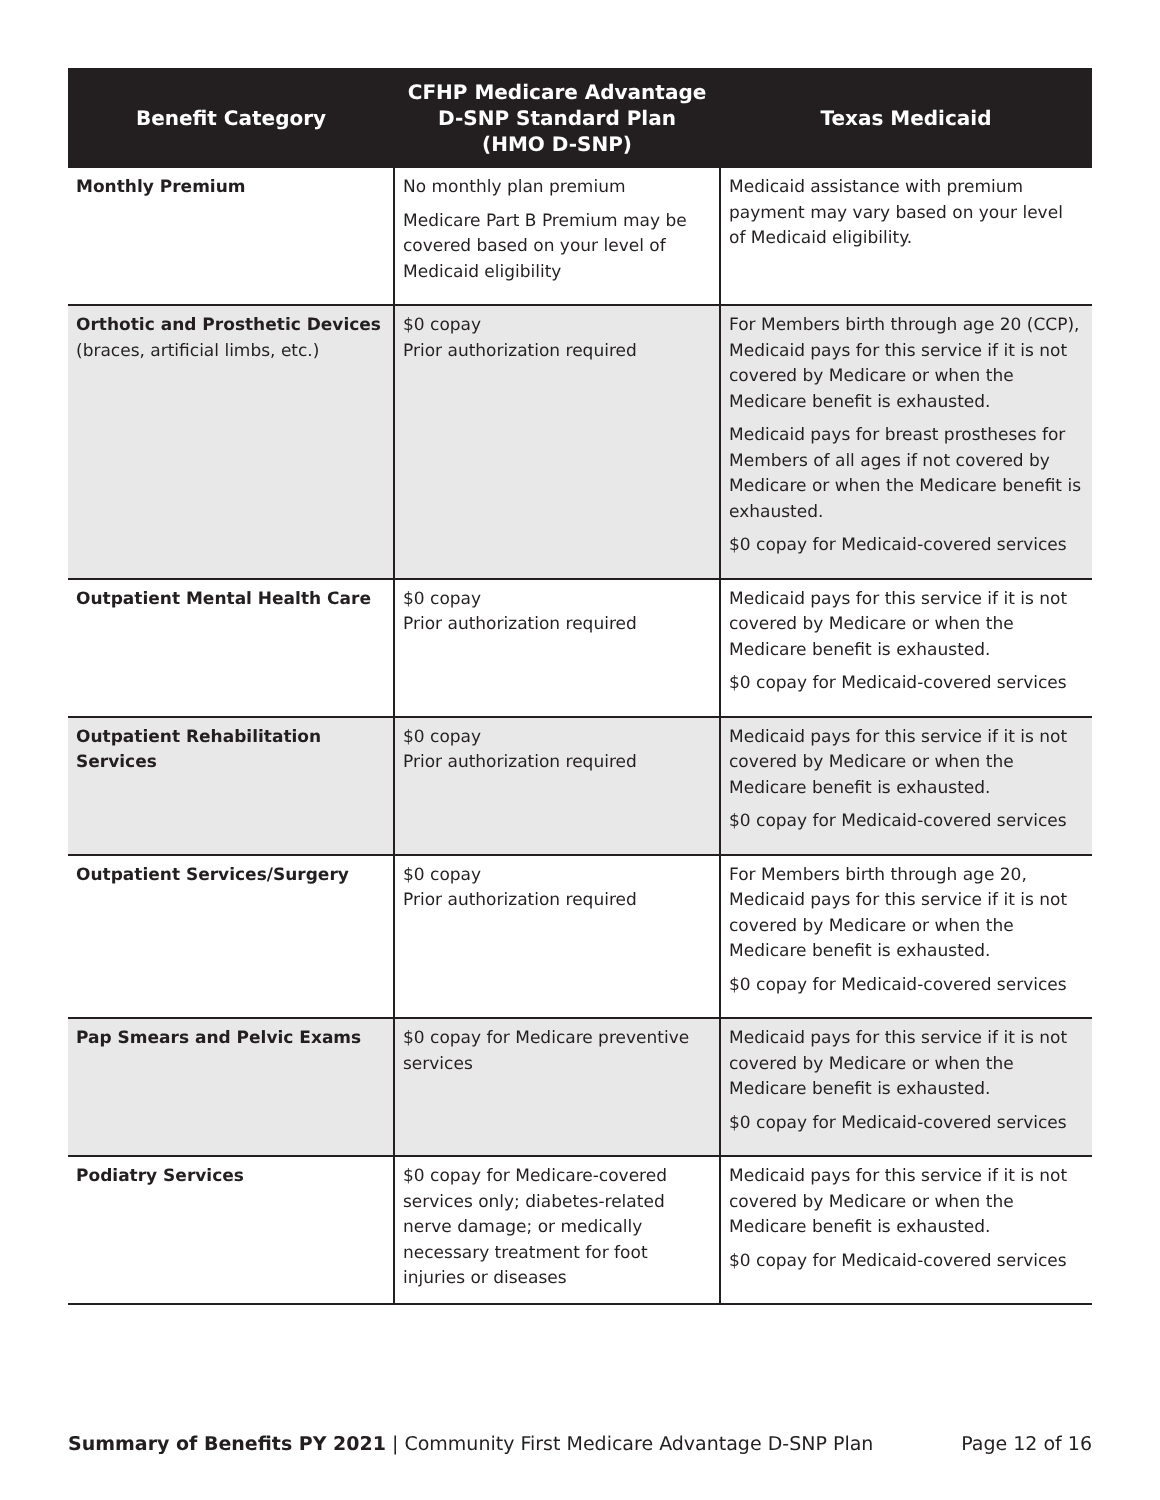| Benefit Category | CFHP Medicare Advantage D-SNP Standard Plan (HMO D-SNP) | Texas Medicaid |
| --- | --- | --- |
| Monthly Premium | No monthly plan premium Medicare Part B Premium may be covered based on your level of Medicaid eligibility | Medicaid assistance with premium payment may vary based on your level of Medicaid eligibility. |
| Orthotic and Prosthetic Devices (braces, artificial limbs, etc.) | $0 copay Prior authorization required | For Members birth through age 20 (CCP), Medicaid pays for this service if it is not covered by Medicare or when the Medicare benefit is exhausted. Medicaid pays for breast prostheses for Members of all ages if not covered by Medicare or when the Medicare benefit is exhausted. $0 copay for Medicaid-covered services |
| Outpatient Mental Health Care | $0 copay Prior authorization required | Medicaid pays for this service if it is not covered by Medicare or when the Medicare benefit is exhausted. $0 copay for Medicaid-covered services |
| Outpatient Rehabilitation Services | $0 copay Prior authorization required | Medicaid pays for this service if it is not covered by Medicare or when the Medicare benefit is exhausted. $0 copay for Medicaid-covered services |
| Outpatient Services/Surgery | $0 copay Prior authorization required | For Members birth through age 20, Medicaid pays for this service if it is not covered by Medicare or when the Medicare benefit is exhausted. $0 copay for Medicaid-covered services |
| Pap Smears and Pelvic Exams | $0 copay for Medicare preventive services | Medicaid pays for this service if it is not covered by Medicare or when the Medicare benefit is exhausted. $0 copay for Medicaid-covered services |
| Podiatry Services | $0 copay for Medicare-covered services only; diabetes-related nerve damage; or medically necessary treatment for foot injuries or diseases | Medicaid pays for this service if it is not covered by Medicare or when the Medicare benefit is exhausted. $0 copay for Medicaid-covered services |
Summary of Benefits PY 2021 | Community First Medicare Advantage D-SNP Plan Page 12 of 16